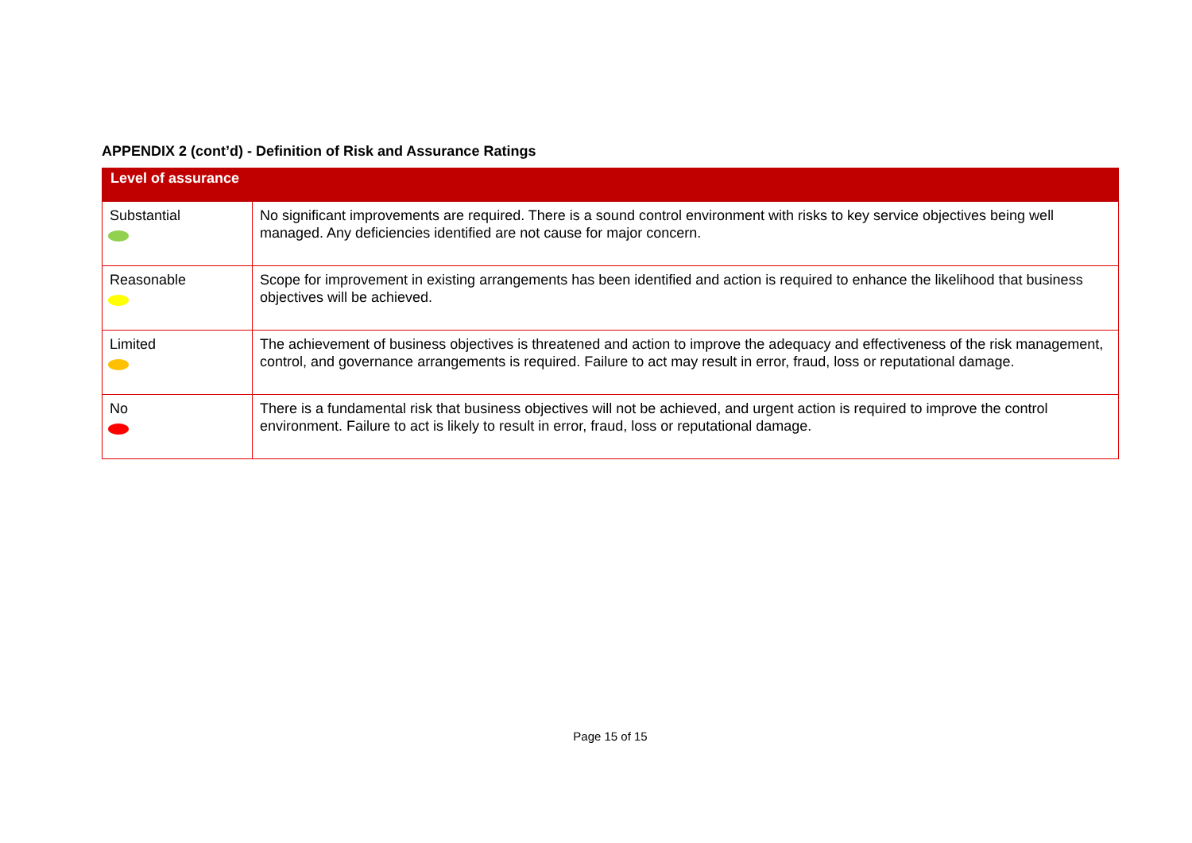APPENDIX 2 (cont’d) - Definition of Risk and Assurance Ratings
| Level of assurance | |
| --- | --- |
| Substantial | No significant improvements are required. There is a sound control environment with risks to key service objectives being well managed. Any deficiencies identified are not cause for major concern. |
| Reasonable | Scope for improvement in existing arrangements has been identified and action is required to enhance the likelihood that business objectives will be achieved. |
| Limited | The achievement of business objectives is threatened and action to improve the adequacy and effectiveness of the risk management, control, and governance arrangements is required. Failure to act may result in error, fraud, loss or reputational damage. |
| No | There is a fundamental risk that business objectives will not be achieved, and urgent action is required to improve the control environment. Failure to act is likely to result in error, fraud, loss or reputational damage. |
Page 15 of 15